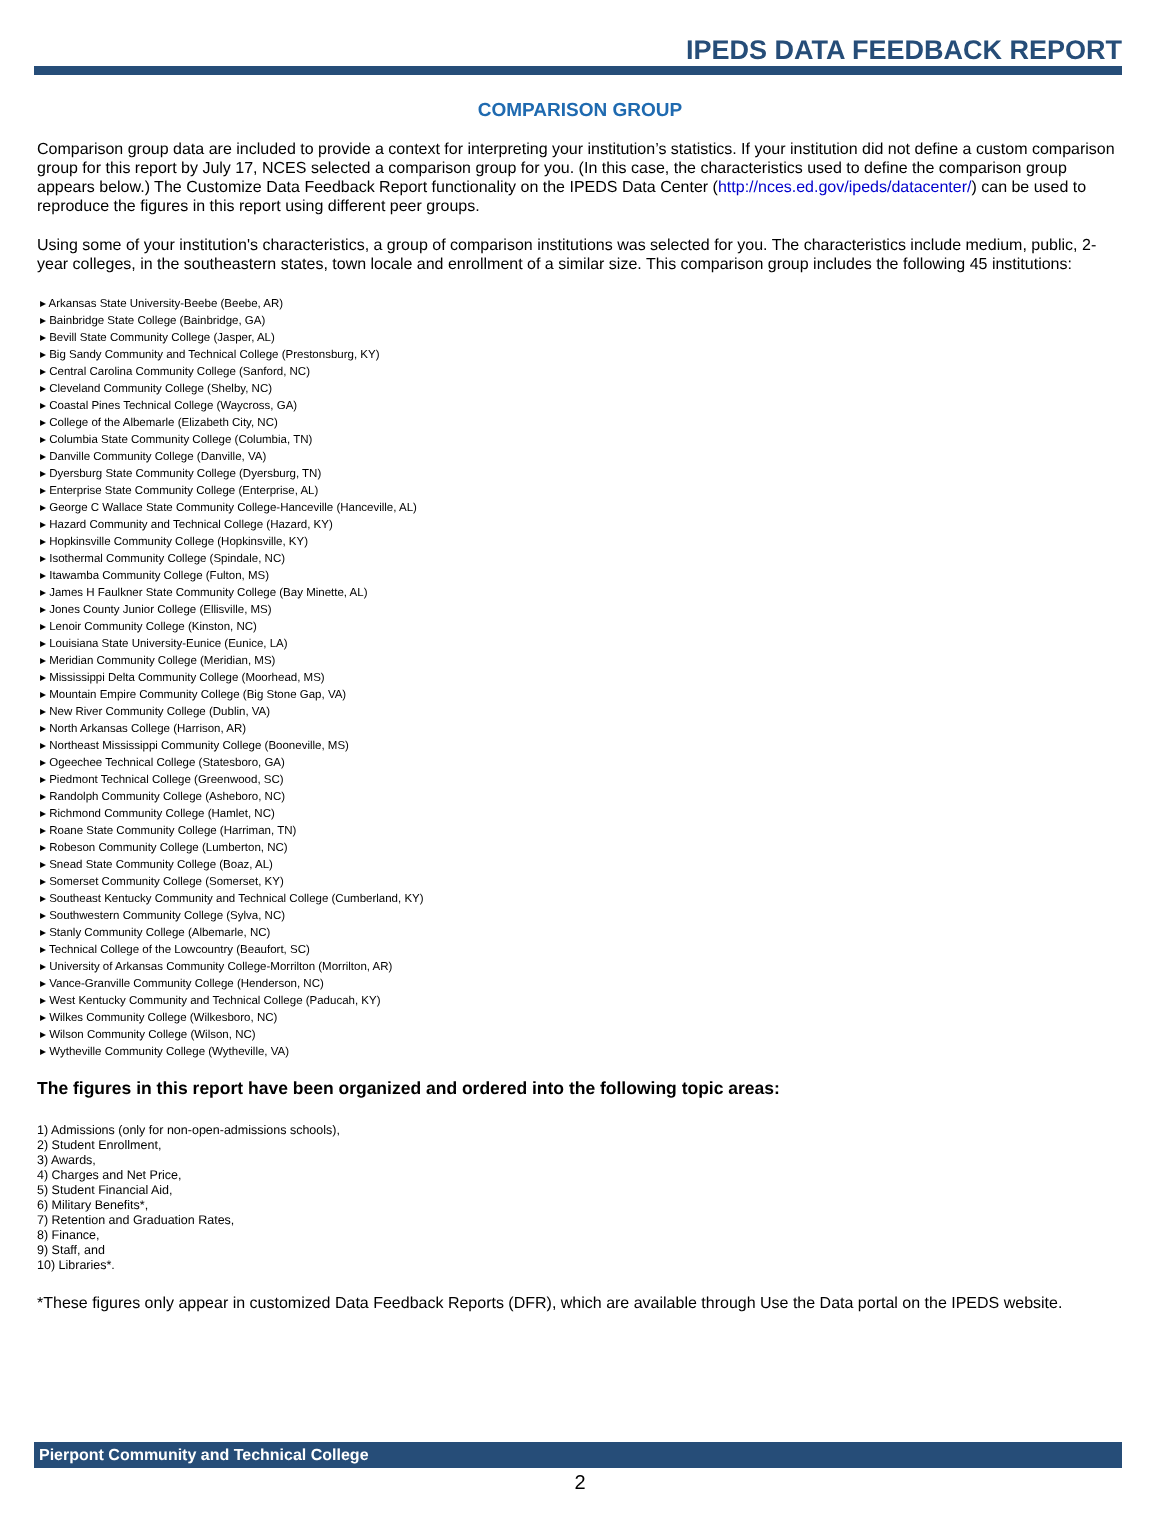IPEDS DATA FEEDBACK REPORT
COMPARISON GROUP
Comparison group data are included to provide a context for interpreting your institution’s statistics. If your institution did not define a custom comparison group for this report by July 17, NCES selected a comparison group for you. (In this case, the characteristics used to define the comparison group appears below.) The Customize Data Feedback Report functionality on the IPEDS Data Center (http://nces.ed.gov/ipeds/datacenter/) can be used to reproduce the figures in this report using different peer groups.
Using some of your institution's characteristics, a group of comparison institutions was selected for you. The characteristics include medium, public, 2-year colleges, in the southeastern states, town locale and enrollment of a similar size. This comparison group includes the following 45 institutions:
▸ Arkansas State University-Beebe (Beebe, AR)
▸ Bainbridge State College (Bainbridge, GA)
▸ Bevill State Community College (Jasper, AL)
▸ Big Sandy Community and Technical College (Prestonsburg, KY)
▸ Central Carolina Community College (Sanford, NC)
▸ Cleveland Community College (Shelby, NC)
▸ Coastal Pines Technical College (Waycross, GA)
▸ College of the Albemarle (Elizabeth City, NC)
▸ Columbia State Community College (Columbia, TN)
▸ Danville Community College (Danville, VA)
▸ Dyersburg State Community College (Dyersburg, TN)
▸ Enterprise State Community College (Enterprise, AL)
▸ George C Wallace State Community College-Hanceville (Hanceville, AL)
▸ Hazard Community and Technical College (Hazard, KY)
▸ Hopkinsville Community College (Hopkinsville, KY)
▸ Isothermal Community College (Spindale, NC)
▸ Itawamba Community College (Fulton, MS)
▸ James H Faulkner State Community College (Bay Minette, AL)
▸ Jones County Junior College (Ellisville, MS)
▸ Lenoir Community College (Kinston, NC)
▸ Louisiana State University-Eunice (Eunice, LA)
▸ Meridian Community College (Meridian, MS)
▸ Mississippi Delta Community College (Moorhead, MS)
▸ Mountain Empire Community College (Big Stone Gap, VA)
▸ New River Community College (Dublin, VA)
▸ North Arkansas College (Harrison, AR)
▸ Northeast Mississippi Community College (Booneville, MS)
▸ Ogeechee Technical College (Statesboro, GA)
▸ Piedmont Technical College (Greenwood, SC)
▸ Randolph Community College (Asheboro, NC)
▸ Richmond Community College (Hamlet, NC)
▸ Roane State Community College (Harriman, TN)
▸ Robeson Community College (Lumberton, NC)
▸ Snead State Community College (Boaz, AL)
▸ Somerset Community College (Somerset, KY)
▸ Southeast Kentucky Community and Technical College (Cumberland, KY)
▸ Southwestern Community College (Sylva, NC)
▸ Stanly Community College (Albemarle, NC)
▸ Technical College of the Lowcountry (Beaufort, SC)
▸ University of Arkansas Community College-Morrilton (Morrilton, AR)
▸ Vance-Granville Community College (Henderson, NC)
▸ West Kentucky Community and Technical College (Paducah, KY)
▸ Wilkes Community College (Wilkesboro, NC)
▸ Wilson Community College (Wilson, NC)
▸ Wytheville Community College (Wytheville, VA)
The figures in this report have been organized and ordered into the following topic areas:
1) Admissions (only for non-open-admissions schools),
2) Student Enrollment,
3) Awards,
4) Charges and Net Price,
5) Student Financial Aid,
6) Military Benefits*,
7) Retention and Graduation Rates,
8) Finance,
9) Staff, and
10) Libraries*.
*These figures only appear in customized Data Feedback Reports (DFR), which are available through Use the Data portal on the IPEDS website.
Pierpont Community and Technical College
2